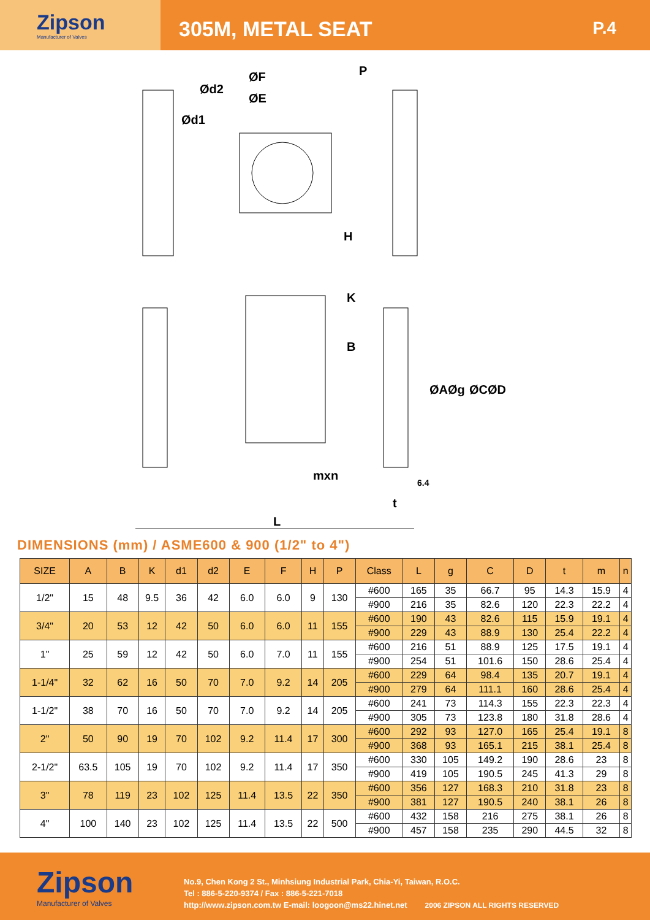Zipson
Manufacturer of Valves
305M, METAL SEAT
P.4
ØF
Ød2
ØE
Ød1
P
H
K
B
ØA
Øg
ØC
ØD
mxn
6.4
t
L
DIMENSIONS (mm) / ASME600 & 900 (1/2" to 4")
| SIZE | A | B | K | d1 | d2 | E | F | H | P | Class | L | g | C | D | t | m | n |
| --- | --- | --- | --- | --- | --- | --- | --- | --- | --- | --- | --- | --- | --- | --- | --- | --- | --- |
| 1/2" | 15 | 48 | 9.5 | 36 | 42 | 6.0 | 6.0 | 9 | 130 | #600 | 165 | 35 | 66.7 | 95 | 14.3 | 15.9 | 4 |
| | | | | | | | | | | #900 | 216 | 35 | 82.6 | 120 | 22.3 | 22.2 | 4 |
| 3/4" | 20 | 53 | 12 | 42 | 50 | 6.0 | 6.0 | 11 | 155 | #600 | 190 | 43 | 82.6 | 115 | 15.9 | 19.1 | 4 |
| | | | | | | | | | | #900 | 229 | 43 | 88.9 | 130 | 25.4 | 22.2 | 4 |
| 1" | 25 | 59 | 12 | 42 | 50 | 6.0 | 7.0 | 11 | 155 | #600 | 216 | 51 | 88.9 | 125 | 17.5 | 19.1 | 4 |
| | | | | | | | | | | #900 | 254 | 51 | 101.6 | 150 | 28.6 | 25.4 | 4 |
| 1-1/4" | 32 | 62 | 16 | 50 | 70 | 7.0 | 9.2 | 14 | 205 | #600 | 229 | 64 | 98.4 | 135 | 20.7 | 19.1 | 4 |
| | | | | | | | | | | #900 | 279 | 64 | 111.1 | 160 | 28.6 | 25.4 | 4 |
| 1-1/2" | 38 | 70 | 16 | 50 | 70 | 7.0 | 9.2 | 14 | 205 | #600 | 241 | 73 | 114.3 | 155 | 22.3 | 22.3 | 4 |
| | | | | | | | | | | #900 | 305 | 73 | 123.8 | 180 | 31.8 | 28.6 | 4 |
| 2" | 50 | 90 | 19 | 70 | 102 | 9.2 | 11.4 | 17 | 300 | #600 | 292 | 93 | 127.0 | 165 | 25.4 | 19.1 | 8 |
| | | | | | | | | | | #900 | 368 | 93 | 165.1 | 215 | 38.1 | 25.4 | 8 |
| 2-1/2" | 63.5 | 105 | 19 | 70 | 102 | 9.2 | 11.4 | 17 | 350 | #600 | 330 | 105 | 149.2 | 190 | 28.6 | 23 | 8 |
| | | | | | | | | | | #900 | 419 | 105 | 190.5 | 245 | 41.3 | 29 | 8 |
| 3" | 78 | 119 | 23 | 102 | 125 | 11.4 | 13.5 | 22 | 350 | #600 | 356 | 127 | 168.3 | 210 | 31.8 | 23 | 8 |
| | | | | | | | | | | #900 | 381 | 127 | 190.5 | 240 | 38.1 | 26 | 8 |
| 4" | 100 | 140 | 23 | 102 | 125 | 11.4 | 13.5 | 22 | 500 | #600 | 432 | 158 | 216 | 275 | 38.1 | 26 | 8 |
| | | | | | | | | | | #900 | 457 | 158 | 235 | 290 | 44.5 | 32 | 8 |
Zipson
Manufacturer of Valves
No.9, Chen Kong 2 St., Minhsiung Industrial Park, Chia-Yi, Taiwan, R.O.C.
Tel : 886-5-220-9374 / Fax : 886-5-221-7018
http://www.zipson.com.tw E-mail: loogoon@ms22.hinet.net 2006 ZIPSON ALL RIGHTS RESERVED